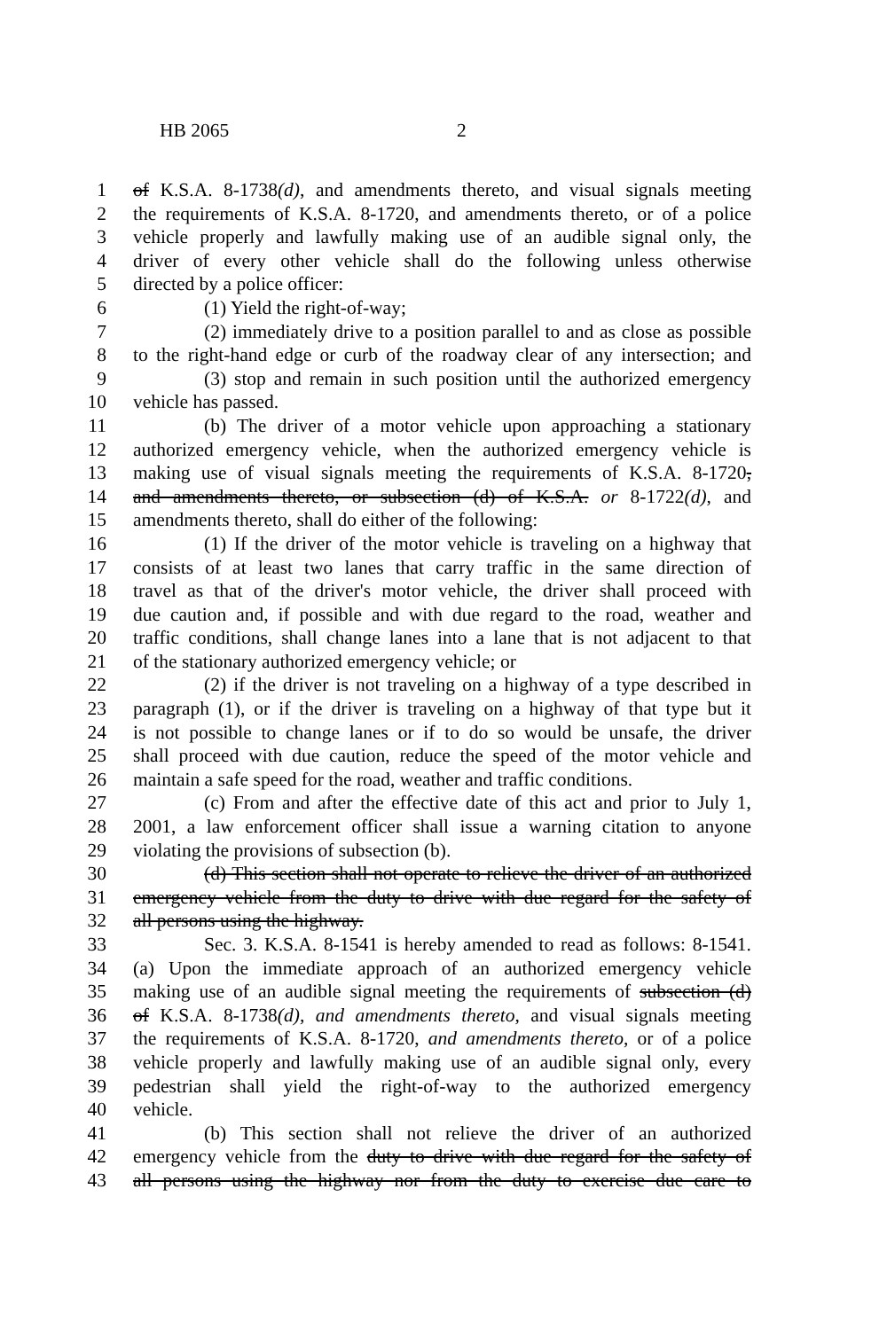HB 2065 2
1 of K.S.A. 8-1738(d), and amendments thereto, and visual signals meeting
2 the requirements of K.S.A. 8-1720, and amendments thereto, or of a police
3 vehicle properly and lawfully making use of an audible signal only, the
4 driver of every other vehicle shall do the following unless otherwise
5 directed by a police officer:
6 (1) Yield the right-of-way;
7 (2) immediately drive to a position parallel to and as close as possible
8 to the right-hand edge or curb of the roadway clear of any intersection; and
9 (3) stop and remain in such position until the authorized emergency
10 vehicle has passed.
11 (b) The driver of a motor vehicle upon approaching a stationary
12 authorized emergency vehicle, when the authorized emergency vehicle is
13 making use of visual signals meeting the requirements of K.S.A. 8-1720,
14 and amendments thereto, or subsection (d) of K.S.A. or 8-1722(d), and
15 amendments thereto, shall do either of the following:
16 (1) If the driver of the motor vehicle is traveling on a highway that
17 consists of at least two lanes that carry traffic in the same direction of
18 travel as that of the driver's motor vehicle, the driver shall proceed with
19 due caution and, if possible and with due regard to the road, weather and
20 traffic conditions, shall change lanes into a lane that is not adjacent to that
21 of the stationary authorized emergency vehicle; or
22 (2) if the driver is not traveling on a highway of a type described in
23 paragraph (1), or if the driver is traveling on a highway of that type but it
24 is not possible to change lanes or if to do so would be unsafe, the driver
25 shall proceed with due caution, reduce the speed of the motor vehicle and
26 maintain a safe speed for the road, weather and traffic conditions.
27 (c) From and after the effective date of this act and prior to July 1,
28 2001, a law enforcement officer shall issue a warning citation to anyone
29 violating the provisions of subsection (b).
30 (d) This section shall not operate to relieve the driver of an authorized
31 emergency vehicle from the duty to drive with due regard for the safety of
32 all persons using the highway.
33 Sec. 3. K.S.A. 8-1541 is hereby amended to read as follows: 8-1541.
34 (a) Upon the immediate approach of an authorized emergency vehicle
35 making use of an audible signal meeting the requirements of subsection (d)
36 of K.S.A. 8-1738(d), and amendments thereto, and visual signals meeting
37 the requirements of K.S.A. 8-1720, and amendments thereto, or of a police
38 vehicle properly and lawfully making use of an audible signal only, every
39 pedestrian shall yield the right-of-way to the authorized emergency
40 vehicle.
41 (b) This section shall not relieve the driver of an authorized
42 emergency vehicle from the duty to drive with due regard for the safety of
43 all persons using the highway nor from the duty to exercise due care to